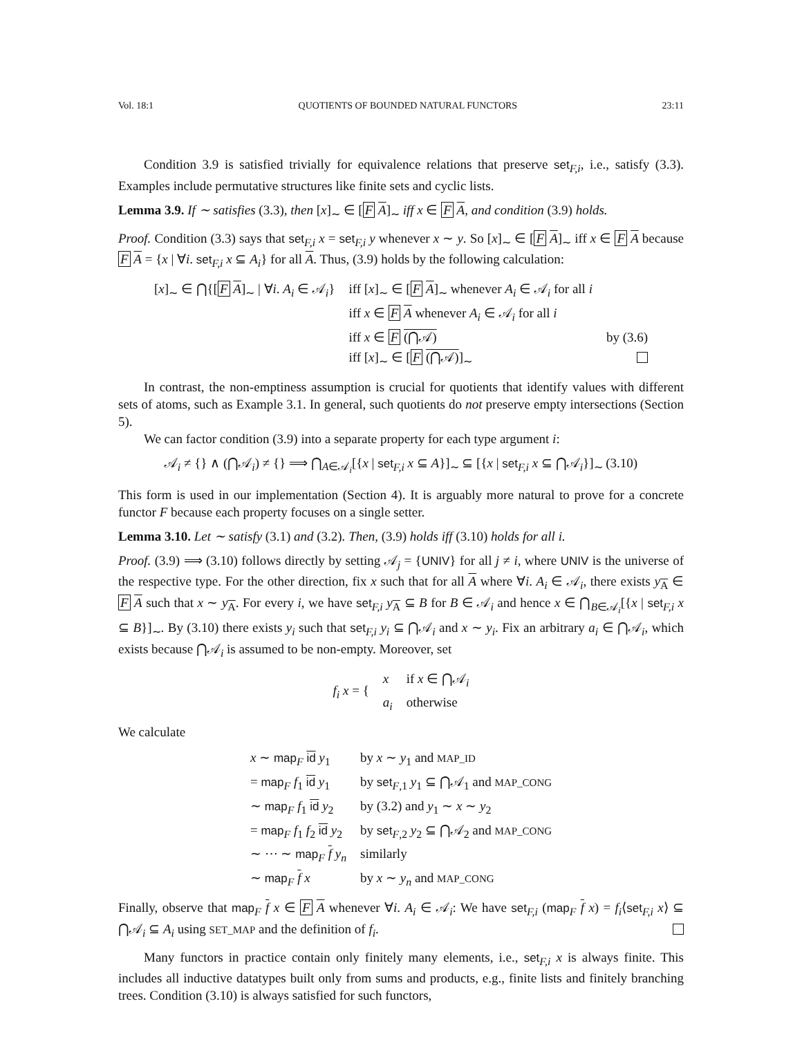Vol. 18:1 QUOTIENTS OF BOUNDED NATURAL FUNCTORS 23:11
Condition 3.9 is satisfied trivially for equivalence relations that preserve set<sub>F,i</sub>, i.e., satisfy (3.3). Examples include permutative structures like finite sets and cyclic lists.
Lemma 3.9. If ∼ satisfies (3.3), then [x]<sub>∼</sub> ∈ [F A]<sub>∼</sub> iff x ∈ F A, and condition (3.9) holds.
Proof. Condition (3.3) says that set<sub>F,i</sub> x = set<sub>F,i</sub> y whenever x ∼ y. So [x]<sub>∼</sub> ∈ [F A]<sub>∼</sub> iff x ∈ F A because F A = {x | ∀i. set<sub>F,i</sub> x ⊆ A<sub>i</sub>} for all A. Thus, (3.9) holds by the following calculation:
| [ x ]<sub>∼</sub> ∈ ⋂{[ F A ]<sub>∼</sub> / ∀ i . A<sub>i</sub> ∈ 𝒜<sub>i</sub>} | iff [ x ]<sub>∼</sub> ∈ [ F A ]<sub>∼</sub> whenever A<sub>i</sub> ∈ 𝒜<sub>i</sub> for all i | |
| | iff x ∈ F A whenever A<sub>i</sub> ∈ 𝒜<sub>i</sub> for all i | |
| | iff x ∈ F (⋂𝒜) | by (3.6) |
| | iff [ x ]<sub>∼</sub> ∈ [ F (⋂𝒜) ]<sub>∼</sub> | |
In contrast, the non-emptiness assumption is crucial for quotients that identify values with different sets of atoms, such as Example 3.1. In general, such quotients do not preserve empty intersections (Section 5).
We can factor condition (3.9) into a separate property for each type argument i:
𝒜<sub>i</sub> ≠ {} ∧ (⋂𝒜<sub>i</sub>) ≠ {} ⟹ ⋂<sub>A∈𝒜<sub>i</sub></sub>[{x | set<sub>F,i</sub> x ⊆ A}]<sub>∼</sub> ⊆ [{x | set<sub>F,i</sub> x ⊆ ⋂𝒜<sub>i</sub>}]<sub>∼</sub> (3.10)
This form is used in our implementation (Section 4). It is arguably more natural to prove for a concrete functor F because each property focuses on a single setter.
Lemma 3.10. Let ∼ satisfy (3.1) and (3.2). Then, (3.9) holds iff (3.10) holds for all i.
Proof. (3.9) ⟹ (3.10) follows directly by setting 𝒜<sub>j</sub> = {UNIV} for all j ≠ i, where UNIV is the universe of the respective type. For the other direction, fix x such that for all A where ∀i. A<sub>i</sub> ∈ 𝒜<sub>i</sub>, there exists y<sub>A</sub> ∈ F A such that x ∼ y<sub>A</sub>. For every i, we have set<sub>F,i</sub> y<sub>A</sub> ⊆ B for B ∈ 𝒜<sub>i</sub> and hence x ∈ ⋂<sub>B∈𝒜<sub>i</sub></sub>[{x | set<sub>F,i</sub> x ⊆ B}]<sub>∼</sub>. By (3.10) there exists y<sub>i</sub> such that set<sub>F,i</sub> y<sub>i</sub> ⊆ ⋂𝒜<sub>i</sub> and x ∼ y<sub>i</sub>. Fix an arbitrary a<sub>i</sub> ∈ ⋂𝒜<sub>i</sub>, which exists because ⋂𝒜<sub>i</sub> is assumed to be non-empty. Moreover, set
| f<sub>i</sub> x = { | x | if x ∈ ⋂𝒜<sub>i</sub> |
| | a<sub>i</sub> | otherwise |
We calculate
| x ∼ map<sub>F</sub> id y<sub>1</sub> | by x ∼ y<sub>1</sub> and MAP_ID |
| = map<sub>F</sub> f<sub>1</sub> id y<sub>1</sub> | by set<sub>F,1</sub> y<sub>1</sub> ⊆ ⋂𝒜<sub>1</sub> and MAP_CONG |
| ∼ map<sub>F</sub> f<sub>1</sub> id y<sub>2</sub> | by (3.2) and y<sub>1</sub> ∼ x ∼ y<sub>2</sub> |
| = map<sub>F</sub> f<sub>1</sub> f<sub>2</sub> id y<sub>2</sub> | by set<sub>F,2</sub> y<sub>2</sub> ⊆ ⋂𝒜<sub>2</sub> and MAP_CONG |
| ∼ ⋯ ∼ map<sub>F</sub> f y<sub>n</sub> | similarly |
| ∼ map<sub>F</sub> f x | by x ∼ y<sub>n</sub> and MAP_CONG |
Finally, observe that map<sub>F</sub> f x ∈ F A whenever ∀i. A<sub>i</sub> ∈ 𝒜<sub>i</sub>: We have set<sub>F,i</sub> (map<sub>F</sub> f x) = f<sub>i</sub>⟨set<sub>F,i</sub> x⟩ ⊆ ⋂𝒜<sub>i</sub> ⊆ A<sub>i</sub> using SET_MAP and the definition of f<sub>i</sub>.
Many functors in practice contain only finitely many elements, i.e., set<sub>F,i</sub> x is always finite. This includes all inductive datatypes built only from sums and products, e.g., finite lists and finitely branching trees. Condition (3.10) is always satisfied for such functors,